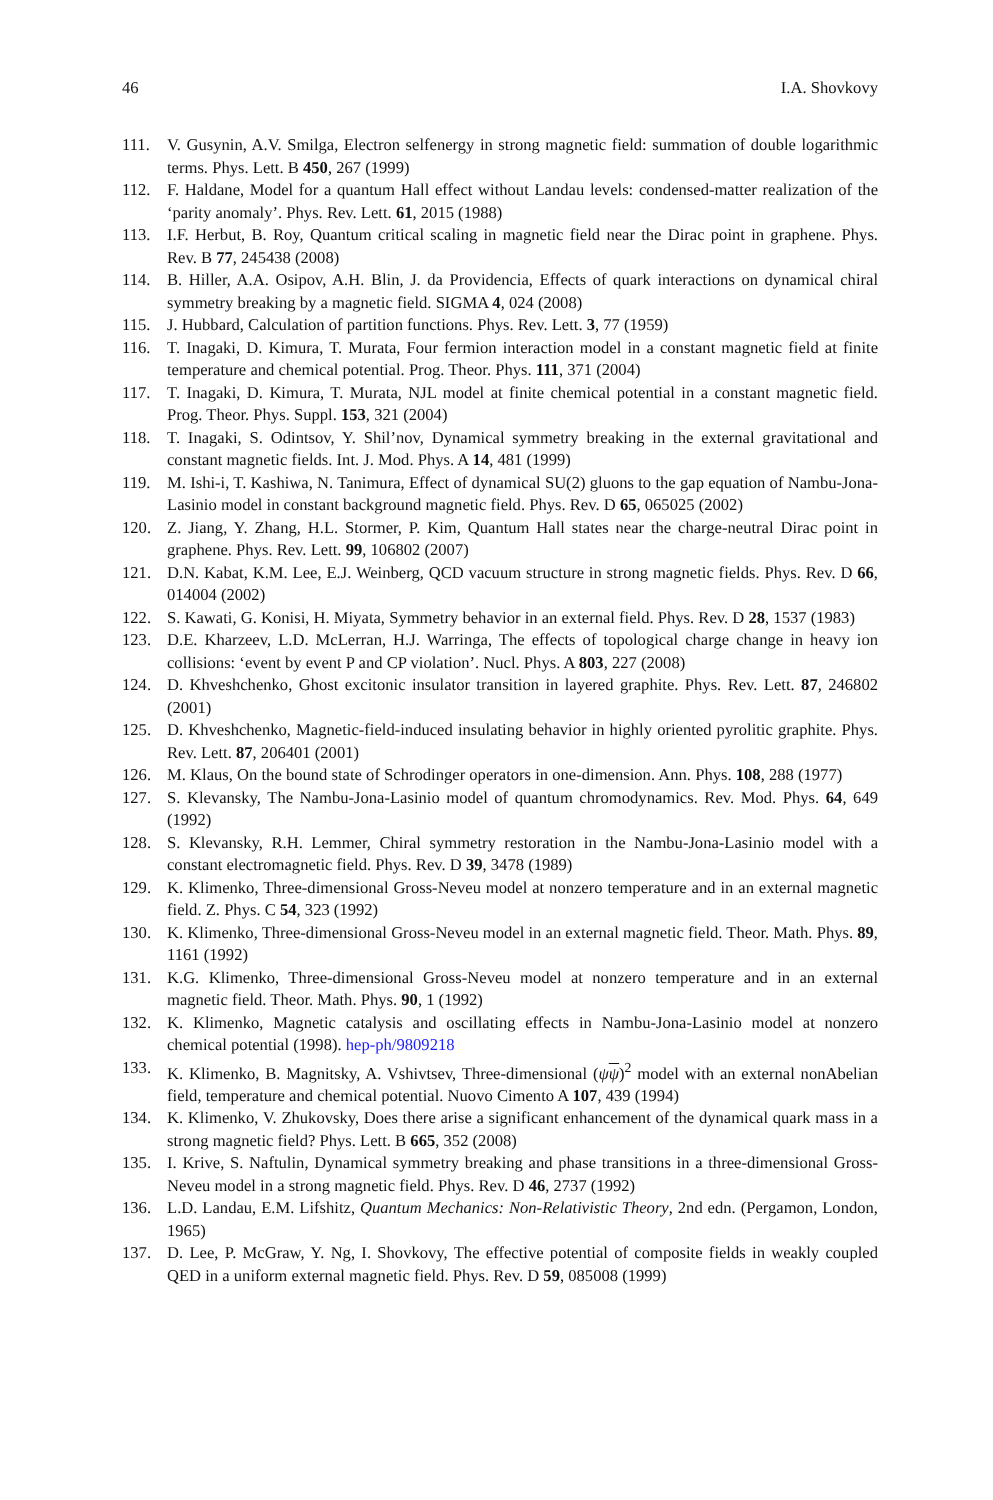46 I.A. Shovkovy
111. V. Gusynin, A.V. Smilga, Electron selfenergy in strong magnetic field: summation of double logarithmic terms. Phys. Lett. B 450, 267 (1999)
112. F. Haldane, Model for a quantum Hall effect without Landau levels: condensed-matter realization of the ‘parity anomaly’. Phys. Rev. Lett. 61, 2015 (1988)
113. I.F. Herbut, B. Roy, Quantum critical scaling in magnetic field near the Dirac point in graphene. Phys. Rev. B 77, 245438 (2008)
114. B. Hiller, A.A. Osipov, A.H. Blin, J. da Providencia, Effects of quark interactions on dynamical chiral symmetry breaking by a magnetic field. SIGMA 4, 024 (2008)
115. J. Hubbard, Calculation of partition functions. Phys. Rev. Lett. 3, 77 (1959)
116. T. Inagaki, D. Kimura, T. Murata, Four fermion interaction model in a constant magnetic field at finite temperature and chemical potential. Prog. Theor. Phys. 111, 371 (2004)
117. T. Inagaki, D. Kimura, T. Murata, NJL model at finite chemical potential in a constant magnetic field. Prog. Theor. Phys. Suppl. 153, 321 (2004)
118. T. Inagaki, S. Odintsov, Y. Shil’nov, Dynamical symmetry breaking in the external gravitational and constant magnetic fields. Int. J. Mod. Phys. A 14, 481 (1999)
119. M. Ishi-i, T. Kashiwa, N. Tanimura, Effect of dynamical SU(2) gluons to the gap equation of Nambu-Jona-Lasinio model in constant background magnetic field. Phys. Rev. D 65, 065025 (2002)
120. Z. Jiang, Y. Zhang, H.L. Stormer, P. Kim, Quantum Hall states near the charge-neutral Dirac point in graphene. Phys. Rev. Lett. 99, 106802 (2007)
121. D.N. Kabat, K.M. Lee, E.J. Weinberg, QCD vacuum structure in strong magnetic fields. Phys. Rev. D 66, 014004 (2002)
122. S. Kawati, G. Konisi, H. Miyata, Symmetry behavior in an external field. Phys. Rev. D 28, 1537 (1983)
123. D.E. Kharzeev, L.D. McLerran, H.J. Warringa, The effects of topological charge change in heavy ion collisions: ‘event by event P and CP violation’. Nucl. Phys. A 803, 227 (2008)
124. D. Khveshchenko, Ghost excitonic insulator transition in layered graphite. Phys. Rev. Lett. 87, 246802 (2001)
125. D. Khveshchenko, Magnetic-field-induced insulating behavior in highly oriented pyrolitic graphite. Phys. Rev. Lett. 87, 206401 (2001)
126. M. Klaus, On the bound state of Schrodinger operators in one-dimension. Ann. Phys. 108, 288 (1977)
127. S. Klevansky, The Nambu-Jona-Lasinio model of quantum chromodynamics. Rev. Mod. Phys. 64, 649 (1992)
128. S. Klevansky, R.H. Lemmer, Chiral symmetry restoration in the Nambu-Jona-Lasinio model with a constant electromagnetic field. Phys. Rev. D 39, 3478 (1989)
129. K. Klimenko, Three-dimensional Gross-Neveu model at nonzero temperature and in an external magnetic field. Z. Phys. C 54, 323 (1992)
130. K. Klimenko, Three-dimensional Gross-Neveu model in an external magnetic field. Theor. Math. Phys. 89, 1161 (1992)
131. K.G. Klimenko, Three-dimensional Gross-Neveu model at nonzero temperature and in an external magnetic field. Theor. Math. Phys. 90, 1 (1992)
132. K. Klimenko, Magnetic catalysis and oscillating effects in Nambu-Jona-Lasinio model at nonzero chemical potential (1998). hep-ph/9809218
133. K. Klimenko, B. Magnitsky, A. Vshivtsev, Three-dimensional (ψψ)<sup>2</sup> model with an external nonAbelian field, temperature and chemical potential. Nuovo Cimento A 107, 439 (1994)
134. K. Klimenko, V. Zhukovsky, Does there arise a significant enhancement of the dynamical quark mass in a strong magnetic field? Phys. Lett. B 665, 352 (2008)
135. I. Krive, S. Naftulin, Dynamical symmetry breaking and phase transitions in a three-dimensional Gross-Neveu model in a strong magnetic field. Phys. Rev. D 46, 2737 (1992)
136. L.D. Landau, E.M. Lifshitz, Quantum Mechanics: Non-Relativistic Theory, 2nd edn. (Pergamon, London, 1965)
137. D. Lee, P. McGraw, Y. Ng, I. Shovkovy, The effective potential of composite fields in weakly coupled QED in a uniform external magnetic field. Phys. Rev. D 59, 085008 (1999)